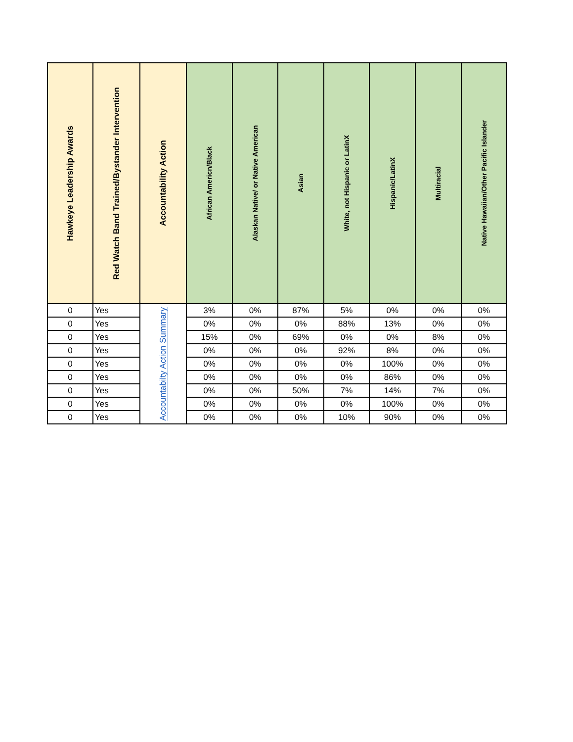| Hawkeye Leadership Awards | Red Watch Band Trained/Bystander Intervention | Accountability Action | African Americn/Black | Alaskan Native/ or Native American | Asian | White, not Hispanic or LatinX | Hispanic/LatinX | Multiracial | Native Hawaiian/Other Pacific Islander |
| --- | --- | --- | --- | --- | --- | --- | --- | --- | --- |
| 0 | Yes | Accountabilty Action Summary | 3% | 0% | 87% | 5% | 0% | 0% | 0% |
| 0 | Yes | | 0% | 0% | 0% | 88% | 13% | 0% | 0% |
| 0 | Yes | | 15% | 0% | 69% | 0% | 0% | 8% | 0% |
| 0 | Yes | | 0% | 0% | 0% | 92% | 8% | 0% | 0% |
| 0 | Yes | | 0% | 0% | 0% | 0% | 100% | 0% | 0% |
| 0 | Yes | | 0% | 0% | 0% | 0% | 86% | 0% | 0% |
| 0 | Yes | | 0% | 0% | 50% | 7% | 14% | 7% | 0% |
| 0 | Yes | | 0% | 0% | 0% | 0% | 100% | 0% | 0% |
| 0 | Yes | | 0% | 0% | 0% | 10% | 90% | 0% | 0% |